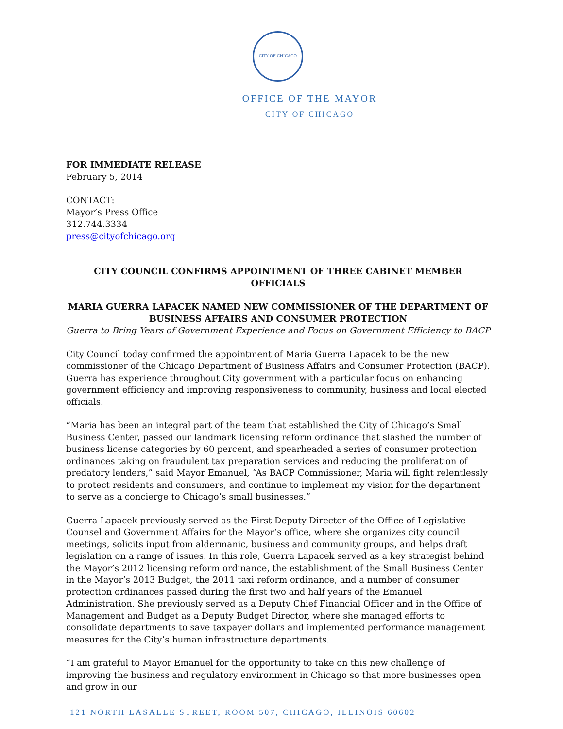CITY OF CHICAGO
OFFICE OF THE MAYOR
CITY OF CHICAGO
FOR IMMEDIATE RELEASE
February 5, 2014
CONTACT:
Mayor’s Press Office
312.744.3334
press@cityofchicago.org
CITY COUNCIL CONFIRMS APPOINTMENT OF THREE CABINET MEMBER OFFICIALS
MARIA GUERRA LAPACEK NAMED NEW COMMISSIONER OF THE DEPARTMENT OF BUSINESS AFFAIRS AND CONSUMER PROTECTION
Guerra to Bring Years of Government Experience and Focus on Government Efficiency to BACP
City Council today confirmed the appointment of Maria Guerra Lapacek to be the new commissioner of the Chicago Department of Business Affairs and Consumer Protection (BACP). Guerra has experience throughout City government with a particular focus on enhancing government efficiency and improving responsiveness to community, business and local elected officials.
“Maria has been an integral part of the team that established the City of Chicago’s Small Business Center, passed our landmark licensing reform ordinance that slashed the number of business license categories by 60 percent, and spearheaded a series of consumer protection ordinances taking on fraudulent tax preparation services and reducing the proliferation of predatory lenders,” said Mayor Emanuel, “As BACP Commissioner, Maria will fight relentlessly to protect residents and consumers, and continue to implement my vision for the department to serve as a concierge to Chicago’s small businesses.”
Guerra Lapacek previously served as the First Deputy Director of the Office of Legislative Counsel and Government Affairs for the Mayor’s office, where she organizes city council meetings, solicits input from aldermanic, business and community groups, and helps draft legislation on a range of issues. In this role, Guerra Lapacek served as a key strategist behind the Mayor’s 2012 licensing reform ordinance, the establishment of the Small Business Center in the Mayor’s 2013 Budget, the 2011 taxi reform ordinance, and a number of consumer protection ordinances passed during the first two and half years of the Emanuel Administration. She previously served as a Deputy Chief Financial Officer and in the Office of Management and Budget as a Deputy Budget Director, where she managed efforts to consolidate departments to save taxpayer dollars and implemented performance management measures for the City’s human infrastructure departments.
“I am grateful to Mayor Emanuel for the opportunity to take on this new challenge of improving the business and regulatory environment in Chicago so that more businesses open and grow in our
121 NORTH LASALLE STREET, ROOM 507, CHICAGO, ILLINOIS 60602